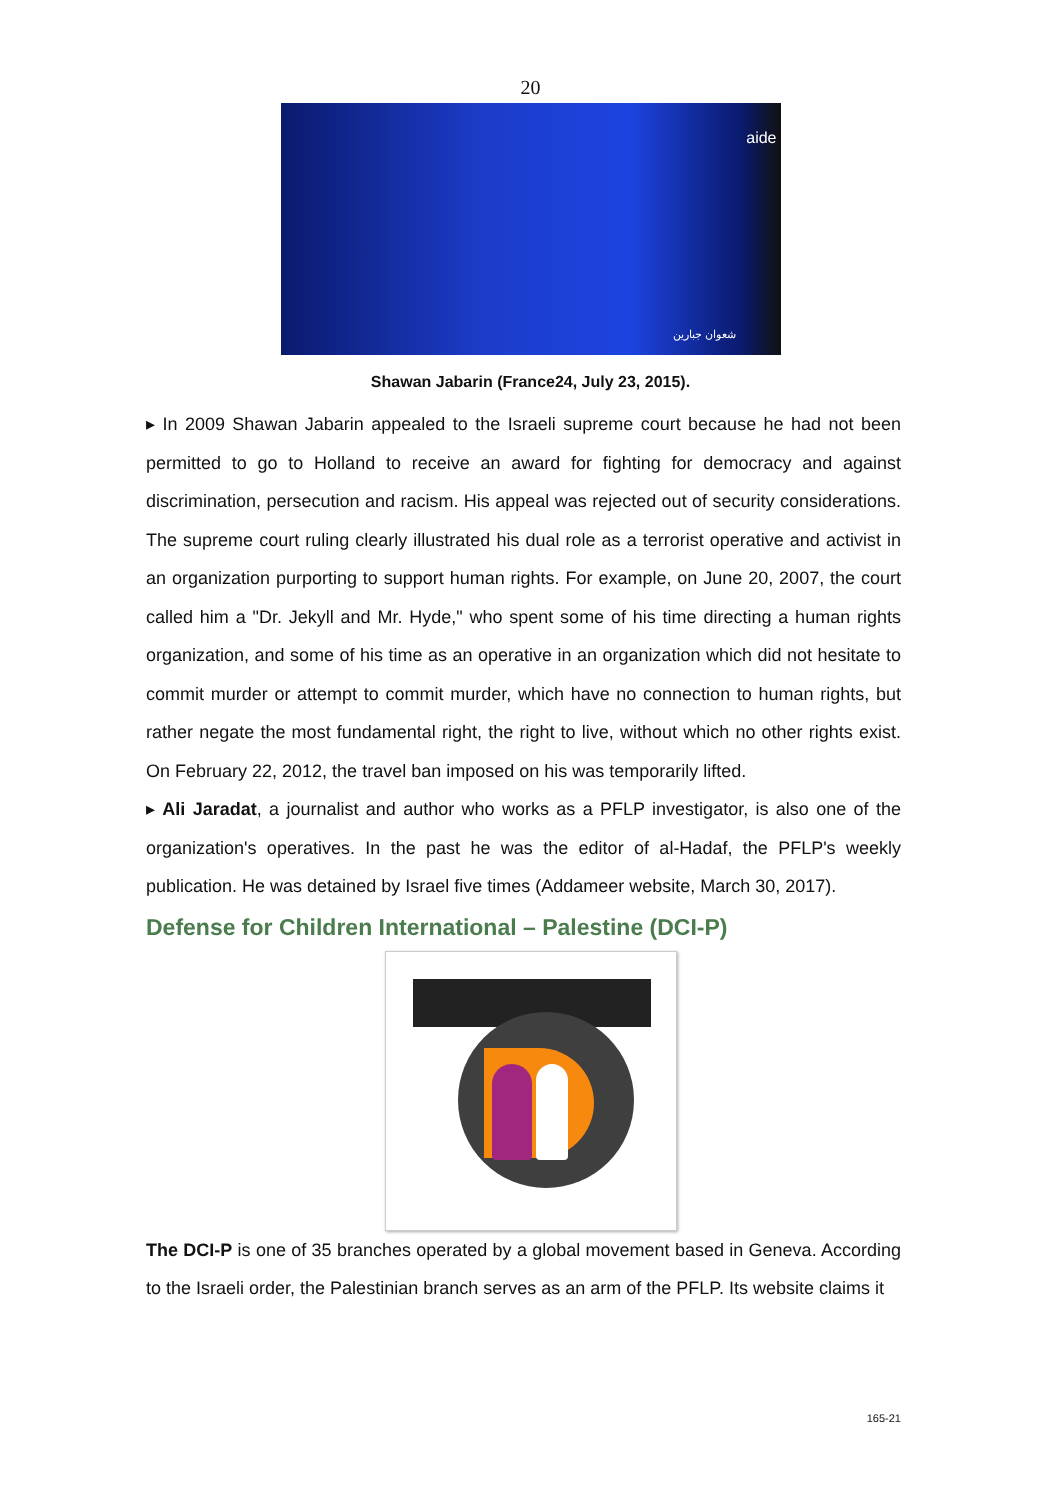20
aide
شعوان جبارين
Shawan Jabarin (France24, July 23, 2015).
▸ In 2009 Shawan Jabarin appealed to the Israeli supreme court because he had not been permitted to go to Holland to receive an award for fighting for democracy and against discrimination, persecution and racism. His appeal was rejected out of security considerations. The supreme court ruling clearly illustrated his dual role as a terrorist operative and activist in an organization purporting to support human rights. For example, on June 20, 2007, the court called him a "Dr. Jekyll and Mr. Hyde," who spent some of his time directing a human rights organization, and some of his time as an operative in an organization which did not hesitate to commit murder or attempt to commit murder, which have no connection to human rights, but rather negate the most fundamental right, the right to live, without which no other rights exist. On February 22, 2012, the travel ban imposed on his was temporarily lifted.
▸ Ali Jaradat, a journalist and author who works as a PFLP investigator, is also one of the organization's operatives. In the past he was the editor of al-Hadaf, the PFLP's weekly publication. He was detained by Israel five times (Addameer website, March 30, 2017).
Defense for Children International – Palestine (DCI-P)
The DCI-P is one of 35 branches operated by a global movement based in Geneva. According to the Israeli order, the Palestinian branch serves as an arm of the PFLP. Its website claims it
165-21